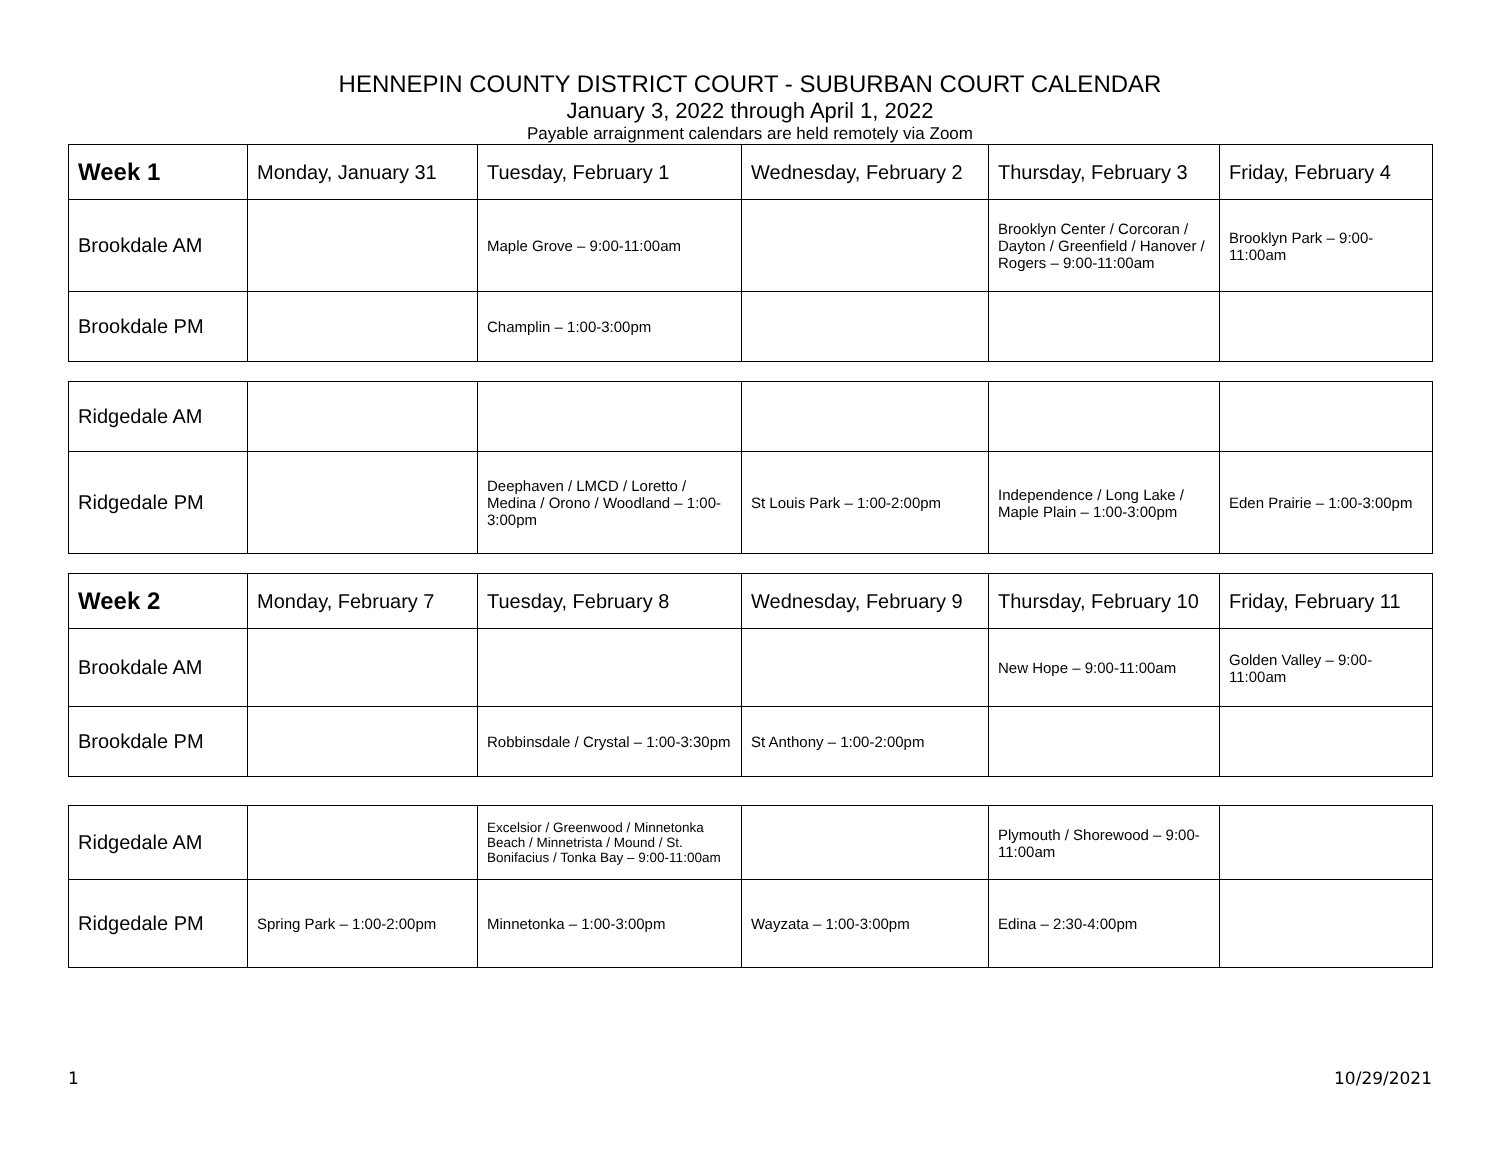HENNEPIN COUNTY DISTRICT COURT - SUBURBAN COURT CALENDAR
January 3, 2022 through April 1, 2022
Payable arraignment calendars are held remotely via Zoom
| Week 1 | Monday, January 31 | Tuesday, February 1 | Wednesday, February 2 | Thursday, February 3 | Friday, February 4 |
| Brookdale AM | | Maple Grove – 9:00-11:00am | | Brooklyn Center / Corcoran / Dayton / Greenfield / Hanover / Rogers – 9:00-11:00am | Brooklyn Park – 9:00-11:00am |
| Brookdale PM | | Champlin – 1:00-3:00pm | | | |
| Ridgedale AM | | | | | |
| Ridgedale PM | | Deephaven / LMCD / Loretto / Medina / Orono / Woodland – 1:00-3:00pm | St Louis Park – 1:00-2:00pm | Independence / Long Lake / Maple Plain – 1:00-3:00pm | Eden Prairie – 1:00-3:00pm |
| Week 2 | Monday, February 7 | Tuesday, February 8 | Wednesday, February 9 | Thursday, February 10 | Friday, February 11 |
| Brookdale AM | | | | New Hope – 9:00-11:00am | Golden Valley – 9:00-11:00am |
| Brookdale PM | | Robbinsdale / Crystal – 1:00-3:30pm | St Anthony – 1:00-2:00pm | | |
| Ridgedale AM | | Excelsior / Greenwood / Minnetonka Beach / Minnetrista / Mound / St. Bonifacius / Tonka Bay – 9:00-11:00am | | Plymouth / Shorewood – 9:00-11:00am | |
| Ridgedale PM | Spring Park – 1:00-2:00pm | Minnetonka – 1:00-3:00pm | Wayzata – 1:00-3:00pm | Edina – 2:30-4:00pm | |
1 10/29/2021